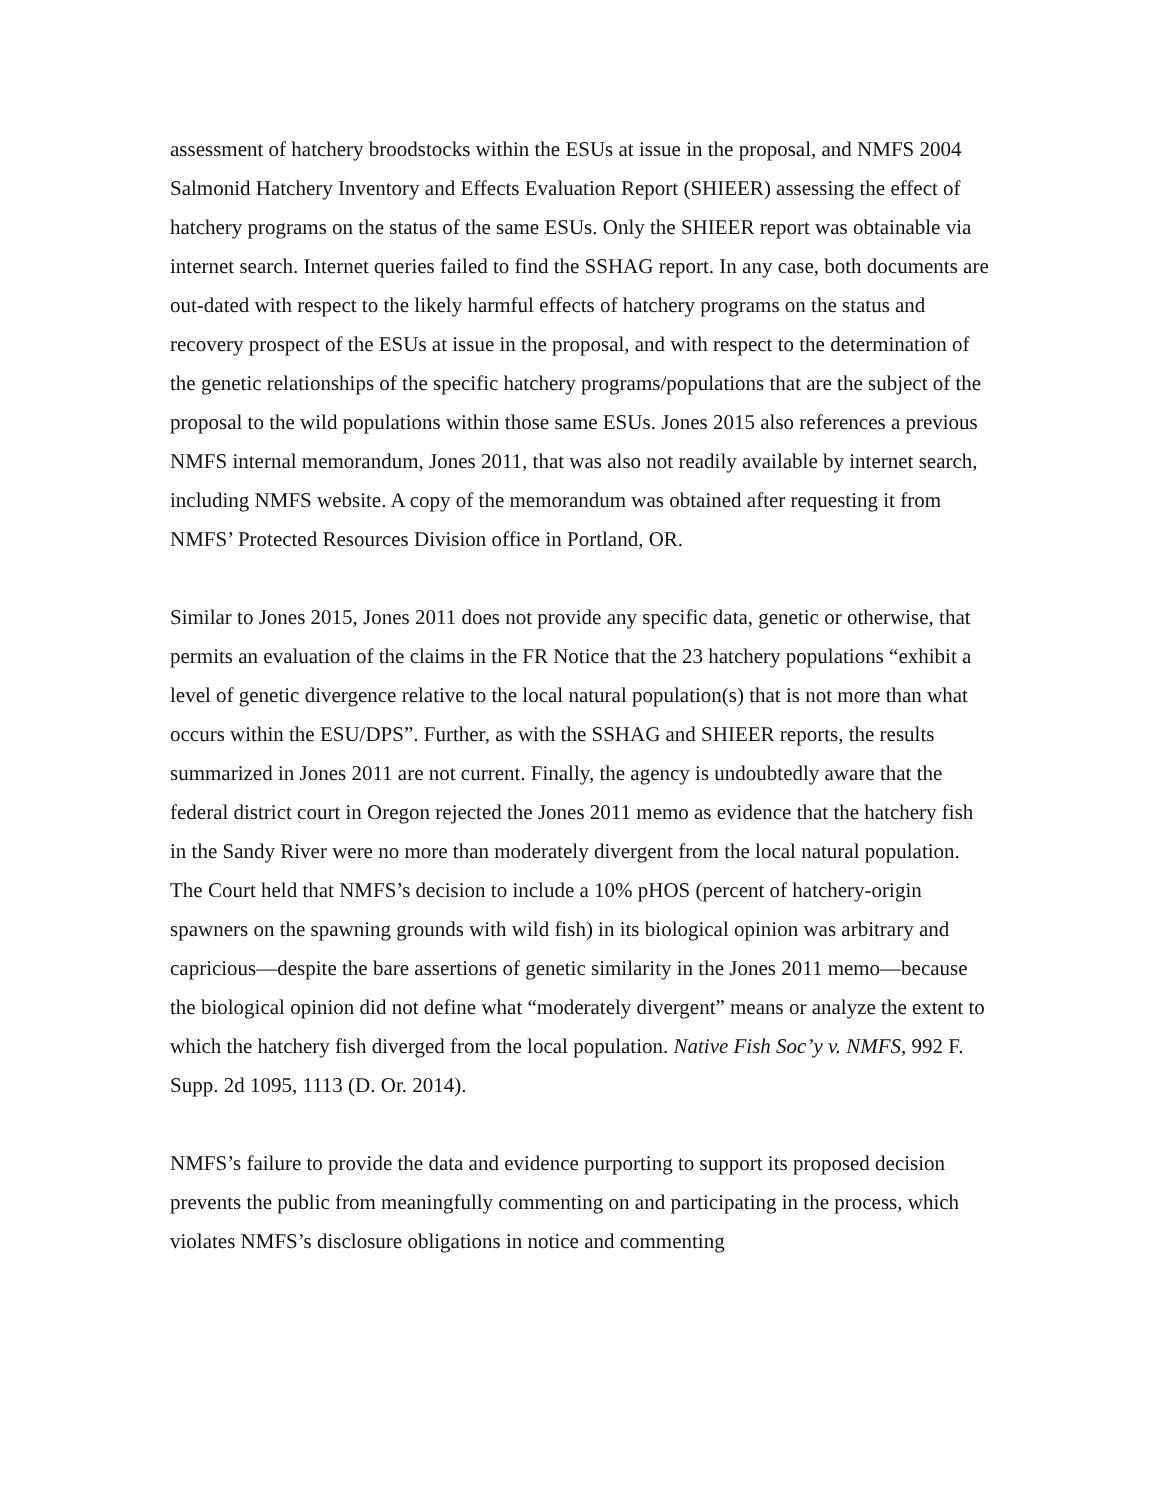assessment of hatchery broodstocks within the ESUs at issue in the proposal, and NMFS 2004 Salmonid Hatchery Inventory and Effects Evaluation Report (SHIEER) assessing the effect of hatchery programs on the status of the same ESUs. Only the SHIEER report was obtainable via internet search. Internet queries failed to find the SSHAG report. In any case, both documents are out-dated with respect to the likely harmful effects of hatchery programs on the status and recovery prospect of the ESUs at issue in the proposal, and with respect to the determination of the genetic relationships of the specific hatchery programs/populations that are the subject of the proposal to the wild populations within those same ESUs. Jones 2015 also references a previous NMFS internal memorandum, Jones 2011, that was also not readily available by internet search, including NMFS website. A copy of the memorandum was obtained after requesting it from NMFS’ Protected Resources Division office in Portland, OR.
Similar to Jones 2015, Jones 2011 does not provide any specific data, genetic or otherwise, that permits an evaluation of the claims in the FR Notice that the 23 hatchery populations “exhibit a level of genetic divergence relative to the local natural population(s) that is not more than what occurs within the ESU/DPS”. Further, as with the SSHAG and SHIEER reports, the results summarized in Jones 2011 are not current. Finally, the agency is undoubtedly aware that the federal district court in Oregon rejected the Jones 2011 memo as evidence that the hatchery fish in the Sandy River were no more than moderately divergent from the local natural population. The Court held that NMFS’s decision to include a 10% pHOS (percent of hatchery-origin spawners on the spawning grounds with wild fish) in its biological opinion was arbitrary and capricious—despite the bare assertions of genetic similarity in the Jones 2011 memo—because the biological opinion did not define what “moderately divergent” means or analyze the extent to which the hatchery fish diverged from the local population. Native Fish Soc’y v. NMFS, 992 F. Supp. 2d 1095, 1113 (D. Or. 2014).
NMFS’s failure to provide the data and evidence purporting to support its proposed decision prevents the public from meaningfully commenting on and participating in the process, which violates NMFS’s disclosure obligations in notice and commenting